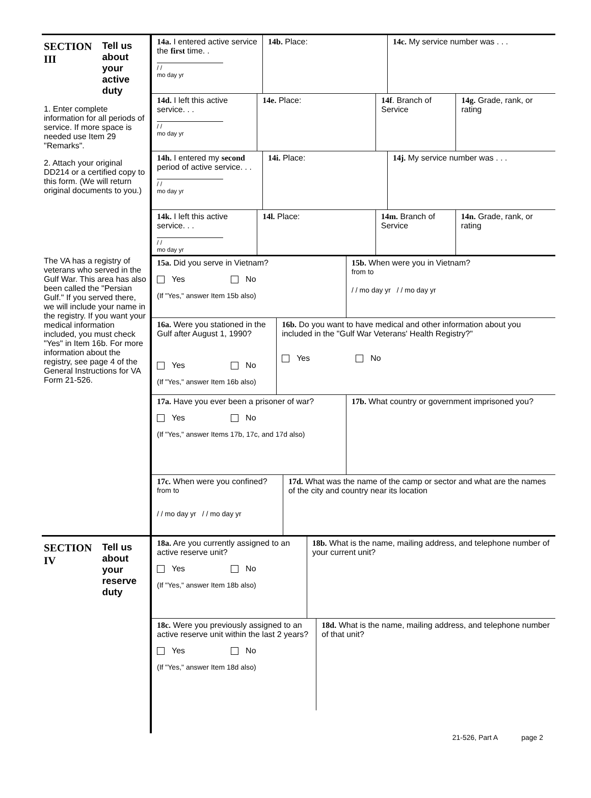SECTION
III
Tell us about your active duty
1. Enter complete information for all periods of service. If more space is needed use Item 29 "Remarks".
2. Attach your original DD214 or a certified copy to this form. (We will return original documents to you.)
The VA has a registry of veterans who served in the Gulf War. This area has also been called the "Persian Gulf." If you served there, we will include your name in the registry. If you want your medical information included, you must check "Yes" in Item 16b. For more information about the registry, see page 4 of the General Instructions for VA Form 21-526.
14a. I entered active service the first time. .
/ /
mo day yr
14b. Place: 14c. My service number was . . .
14d. I left this active service. . .
/ /
mo day yr
14e. Place: 14f. Branch of Service
14g. Grade, rank, or rating
14h. I entered my second period of active service. . .
/ /
mo day yr
14i. Place: 14j. My service number was . . .
14k. I left this active service. . .
/ /
mo day yr
14l. Place: 14m. Branch of Service
14n. Grade, rank, or rating
15a. Did you serve in Vietnam?
Yes No
(If "Yes," answer Item 15b also)
15b. When were you in Vietnam?
from to
/ / mo day yr / / mo day yr
16a. Were you stationed in the Gulf after August 1, 1990?
Yes No
(If "Yes," answer Item 16b also)
16b. Do you want to have medical and other information about you included in the "Gulf War Veterans' Health Registry?"
Yes No
17a. Have you ever been a prisoner of war?
Yes No
(If "Yes," answer Items 17b, 17c, and 17d also)
17b. What country or government imprisoned you?
17c. When were you confined?
from to
/ / mo day yr / / mo day yr
17d. What was the name of the camp or sector and what are the names of the city and country near its location
SECTION
IV
Tell us about your reserve duty
18a. Are you currently assigned to an active reserve unit?
Yes No
(If "Yes," answer Item 18b also)
18b. What is the name, mailing address, and telephone number of your current unit?
18c. Were you previously assigned to an active reserve unit within the last 2 years?
Yes No
(If "Yes," answer Item 18d also)
18d. What is the name, mailing address, and telephone number of that unit?
21-526, Part A page 2